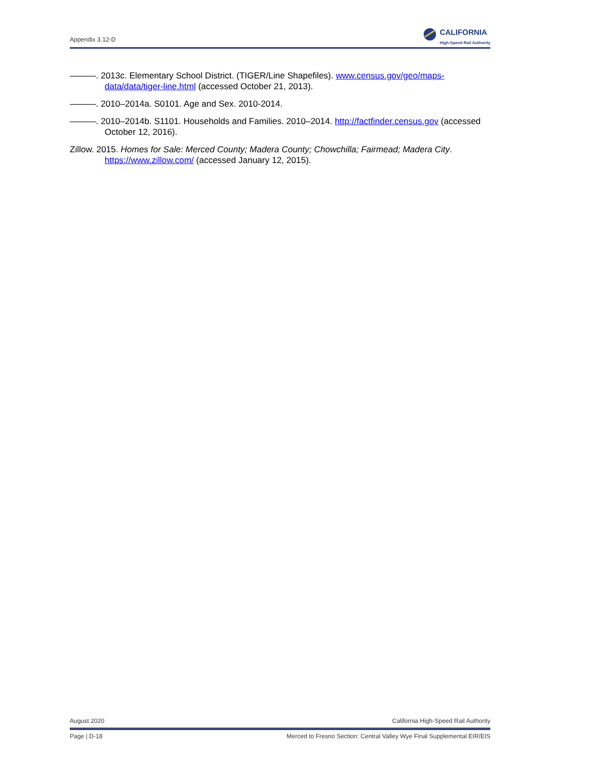Appendix 3.12-D
CALIFORNIA
High-Speed Rail Authority
———. 2013c. Elementary School District. (TIGER/Line Shapefiles). www.census.gov/geo/maps-data/data/tiger-line.html (accessed October 21, 2013).
———. 2010–2014a. S0101. Age and Sex. 2010-2014.
———. 2010–2014b. S1101. Households and Families. 2010–2014. http://factfinder.census.gov (accessed October 12, 2016).
Zillow. 2015. Homes for Sale: Merced County; Madera County; Chowchilla; Fairmead; Madera City. https://www.zillow.com/ (accessed January 12, 2015).
August 2020 California High-Speed Rail Authority
Page | D-18 Merced to Fresno Section: Central Valley Wye Final Supplemental EIR/EIS